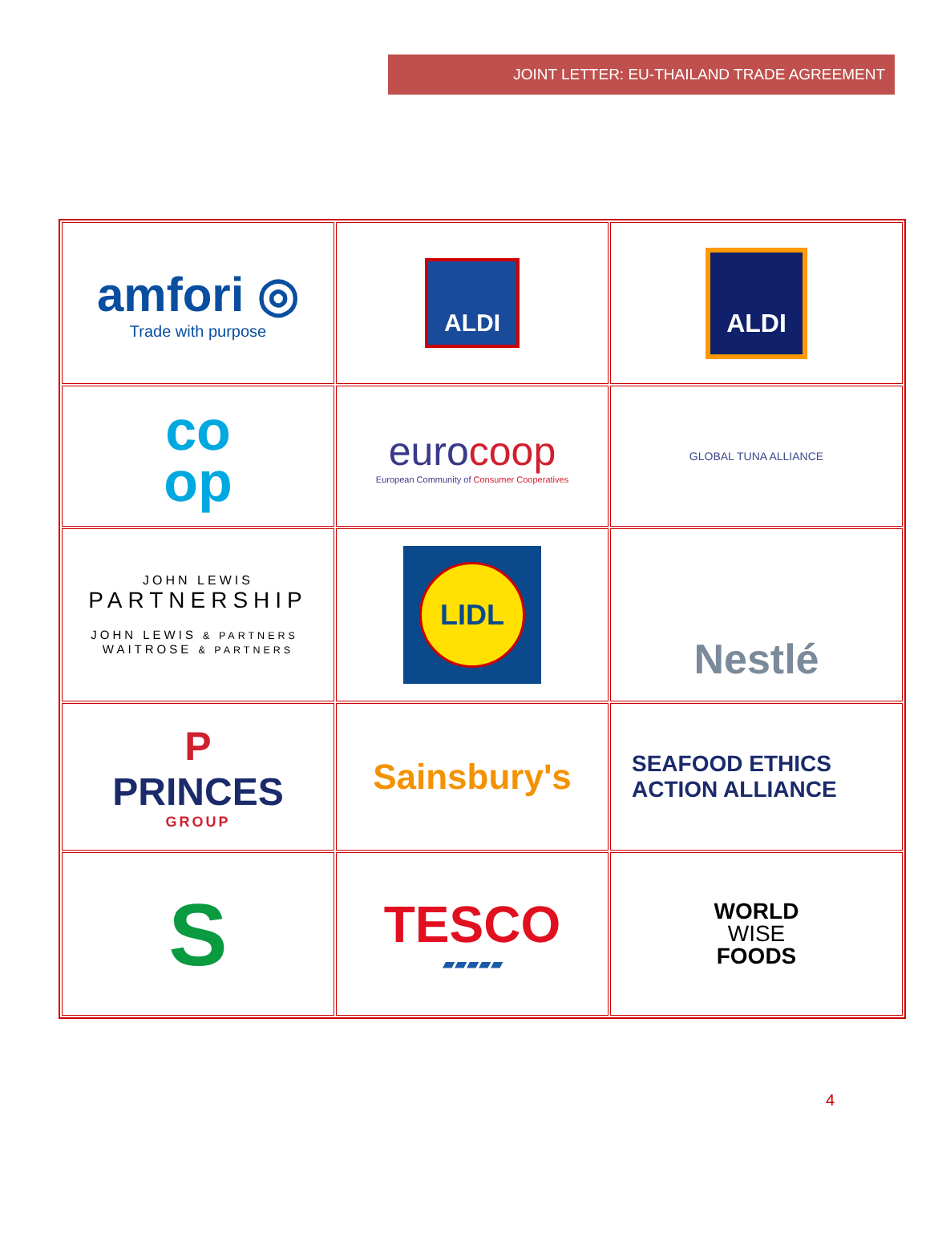JOINT LETTER: EU-THAILAND TRADE AGREEMENT
| amfori ◎ Trade with purpose | ALDI | ALDI |
| co op | euro coop European Community of Consumer Cooperatives | GLOBAL TUNA ALLIANCE |
| JOHN LEWIS PARTNERSHIP JOHN LEWIS & PARTNERS WAITROSE & PARTNERS | LIDL | Nestlé |
| P PRINCES GROUP | Sainsbury's | SEAFOOD ETHICS ACTION ALLIANCE |
| S | TESCO ▰▰▰▰▰ | WORLD WISE FOODS |
4